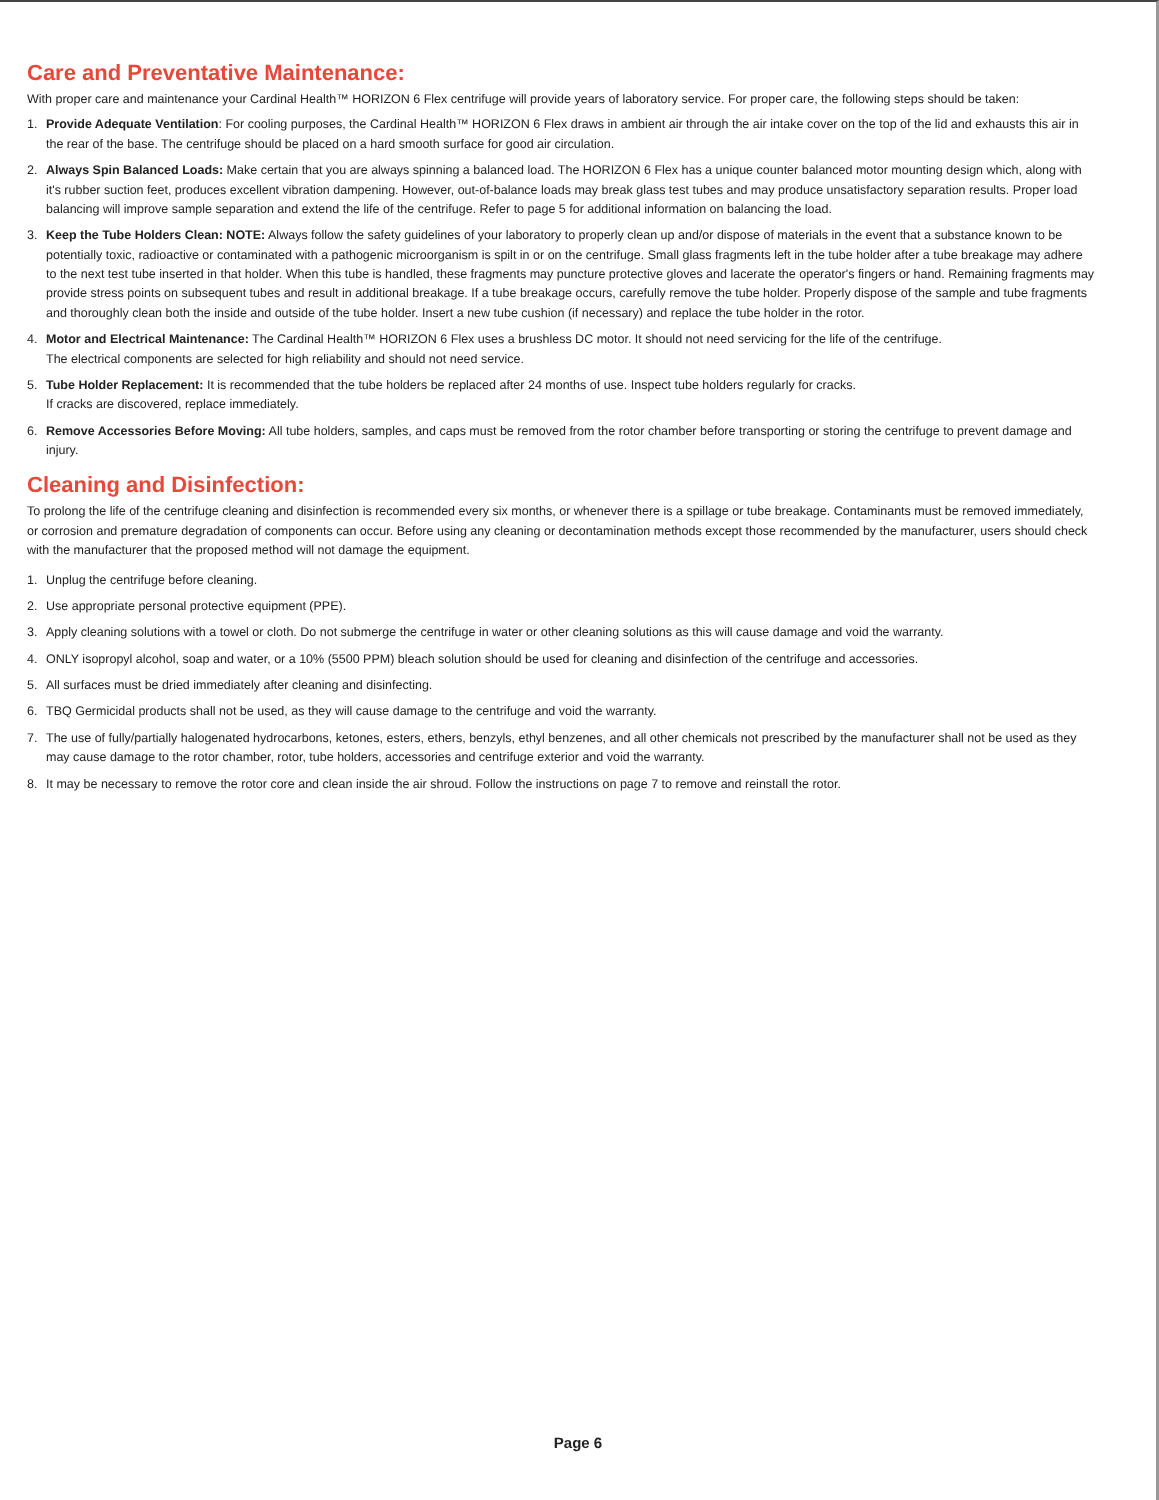Care and Preventative Maintenance:
With proper care and maintenance your Cardinal Health™ HORIZON 6 Flex centrifuge will provide years of laboratory service. For proper care, the following steps should be taken:
1. Provide Adequate Ventilation: For cooling purposes, the Cardinal Health™ HORIZON 6 Flex draws in ambient air through the air intake cover on the top of the lid and exhausts this air in the rear of the base. The centrifuge should be placed on a hard smooth surface for good air circulation.
2. Always Spin Balanced Loads: Make certain that you are always spinning a balanced load. The HORIZON 6 Flex has a unique counter balanced motor mounting design which, along with it's rubber suction feet, produces excellent vibration dampening. However, out-of-balance loads may break glass test tubes and may produce unsatisfactory separation results. Proper load balancing will improve sample separation and extend the life of the centrifuge. Refer to page 5 for additional information on balancing the load.
3. Keep the Tube Holders Clean: NOTE: Always follow the safety guidelines of your laboratory to properly clean up and/or dispose of materials in the event that a substance known to be potentially toxic, radioactive or contaminated with a pathogenic microorganism is spilt in or on the centrifuge. Small glass fragments left in the tube holder after a tube breakage may adhere to the next test tube inserted in that holder. When this tube is handled, these fragments may puncture protective gloves and lacerate the operator's fingers or hand. Remaining fragments may provide stress points on subsequent tubes and result in additional breakage. If a tube breakage occurs, carefully remove the tube holder. Properly dispose of the sample and tube fragments and thoroughly clean both the inside and outside of the tube holder. Insert a new tube cushion (if necessary) and replace the tube holder in the rotor.
4. Motor and Electrical Maintenance: The Cardinal Health™ HORIZON 6 Flex uses a brushless DC motor. It should not need servicing for the life of the centrifuge.
The electrical components are selected for high reliability and should not need service.
5. Tube Holder Replacement: It is recommended that the tube holders be replaced after 24 months of use. Inspect tube holders regularly for cracks.
If cracks are discovered, replace immediately.
6. Remove Accessories Before Moving: All tube holders, samples, and caps must be removed from the rotor chamber before transporting or storing the centrifuge to prevent damage and injury.
Cleaning and Disinfection:
To prolong the life of the centrifuge cleaning and disinfection is recommended every six months, or whenever there is a spillage or tube breakage. Contaminants must be removed immediately, or corrosion and premature degradation of components can occur. Before using any cleaning or decontamination methods except those recommended by the manufacturer, users should check with the manufacturer that the proposed method will not damage the equipment.
1. Unplug the centrifuge before cleaning.
2. Use appropriate personal protective equipment (PPE).
3. Apply cleaning solutions with a towel or cloth. Do not submerge the centrifuge in water or other cleaning solutions as this will cause damage and void the warranty.
4. ONLY isopropyl alcohol, soap and water, or a 10% (5500 PPM) bleach solution should be used for cleaning and disinfection of the centrifuge and accessories.
5. All surfaces must be dried immediately after cleaning and disinfecting.
6. TBQ Germicidal products shall not be used, as they will cause damage to the centrifuge and void the warranty.
7. The use of fully/partially halogenated hydrocarbons, ketones, esters, ethers, benzyls, ethyl benzenes, and all other chemicals not prescribed by the manufacturer shall not be used as they may cause damage to the rotor chamber, rotor, tube holders, accessories and centrifuge exterior and void the warranty.
8. It may be necessary to remove the rotor core and clean inside the air shroud. Follow the instructions on page 7 to remove and reinstall the rotor.
Page 6